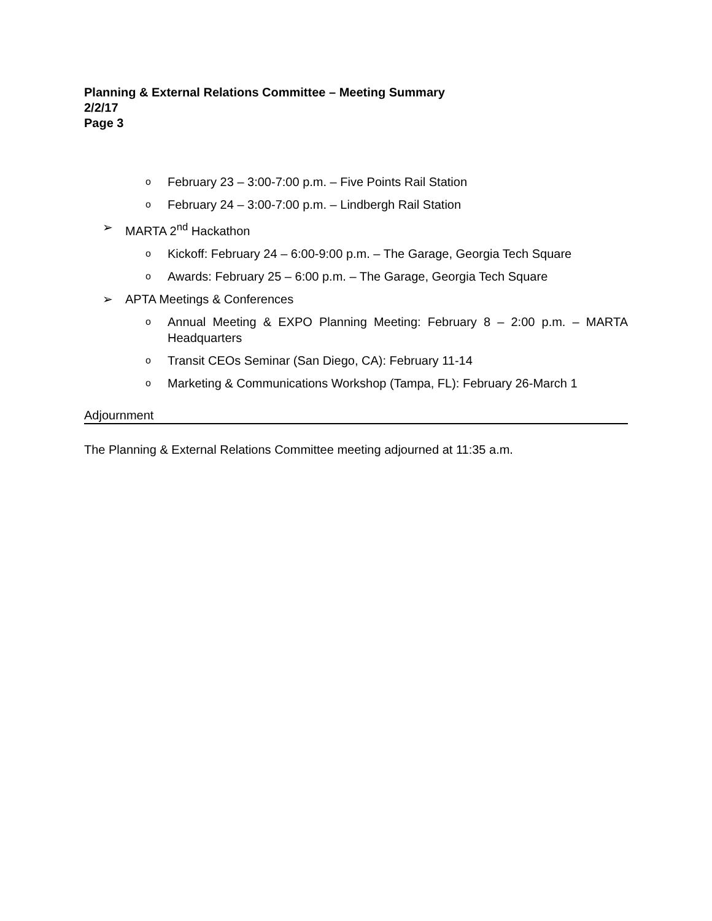Planning & External Relations Committee – Meeting Summary
2/2/17
Page 3
o February 23 – 3:00-7:00 p.m. – Five Points Rail Station
o February 24 – 3:00-7:00 p.m. – Lindbergh Rail Station
➢ MARTA 2<sup>nd</sup> Hackathon
o Kickoff: February 24 – 6:00-9:00 p.m. – The Garage, Georgia Tech Square
o Awards: February 25 – 6:00 p.m. – The Garage, Georgia Tech Square
➢ APTA Meetings & Conferences
o Annual Meeting & EXPO Planning Meeting: February 8 – 2:00 p.m. – MARTA Headquarters
o Transit CEOs Seminar (San Diego, CA): February 11-14
o Marketing & Communications Workshop (Tampa, FL): February 26-March 1
Adjournment
The Planning & External Relations Committee meeting adjourned at 11:35 a.m.